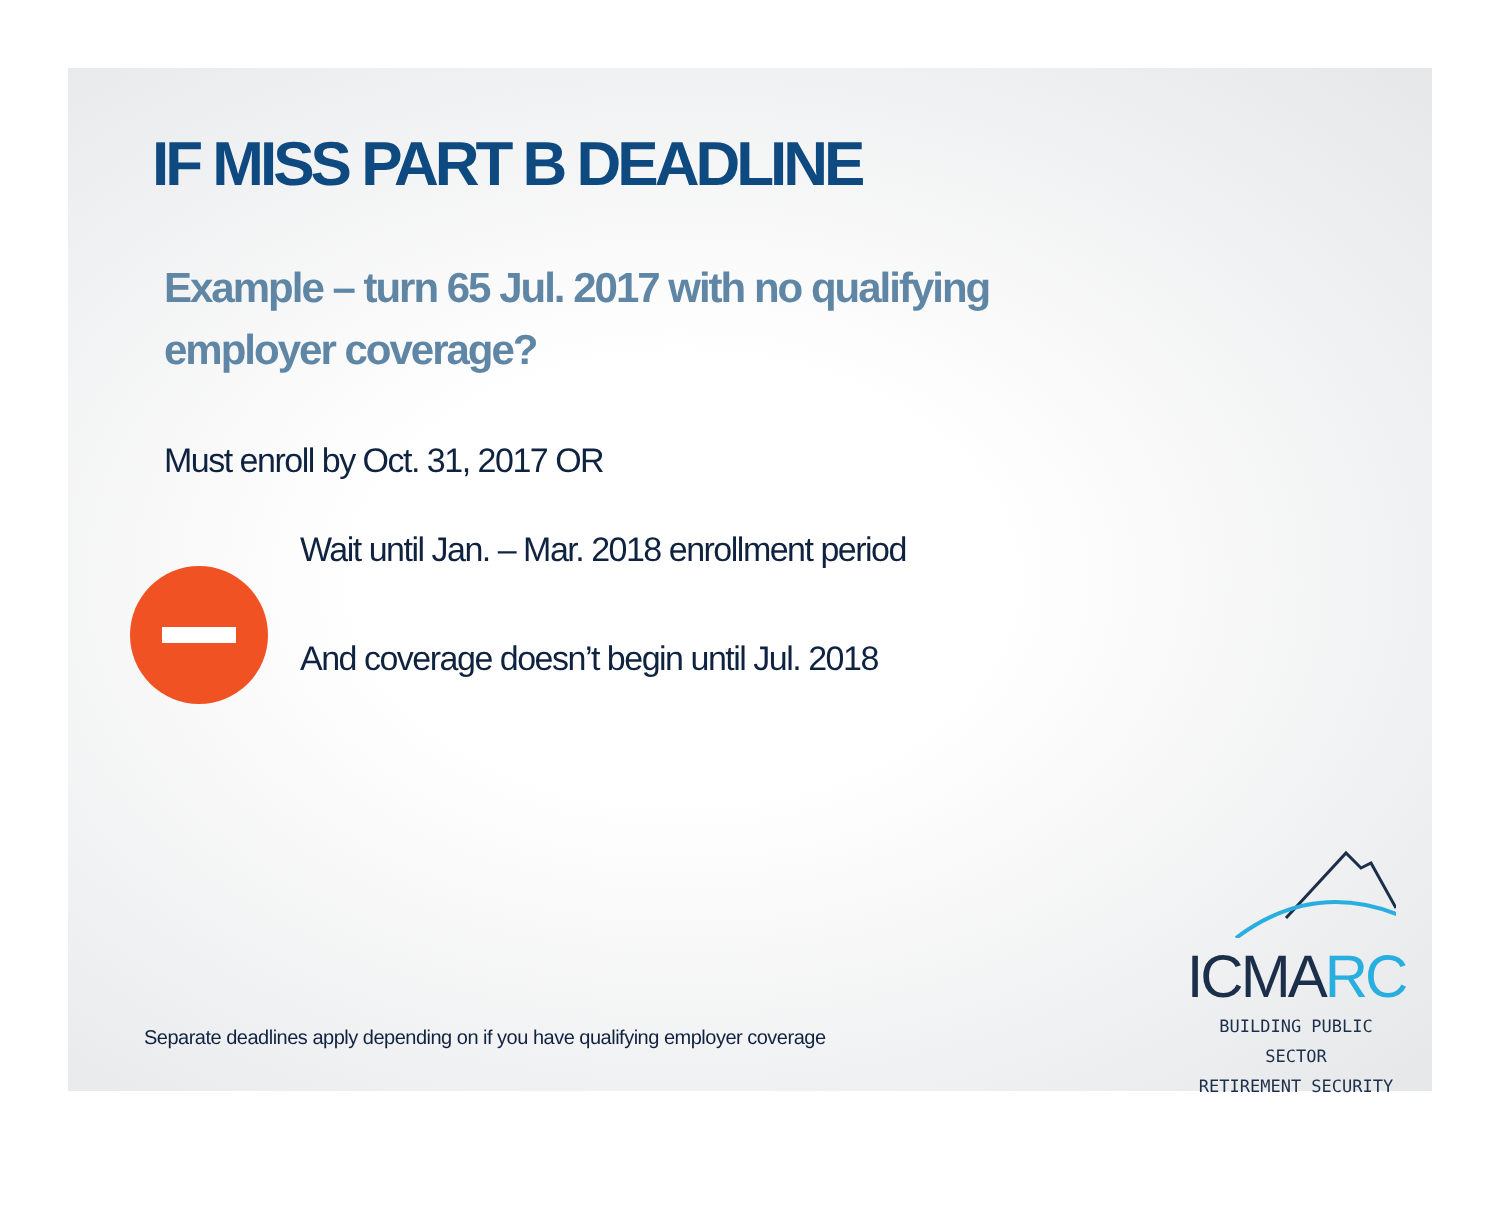IF MISS PART B DEADLINE
Example – turn 65 Jul. 2017 with no qualifying employer coverage?
Must enroll by Oct. 31, 2017 OR
Wait until Jan. – Mar. 2018 enrollment period
And coverage doesn’t begin until Jul. 2018
Separate deadlines apply depending on if you have qualifying employer coverage
ICMARC
BUILDING PUBLIC SECTOR
RETIREMENT SECURITY